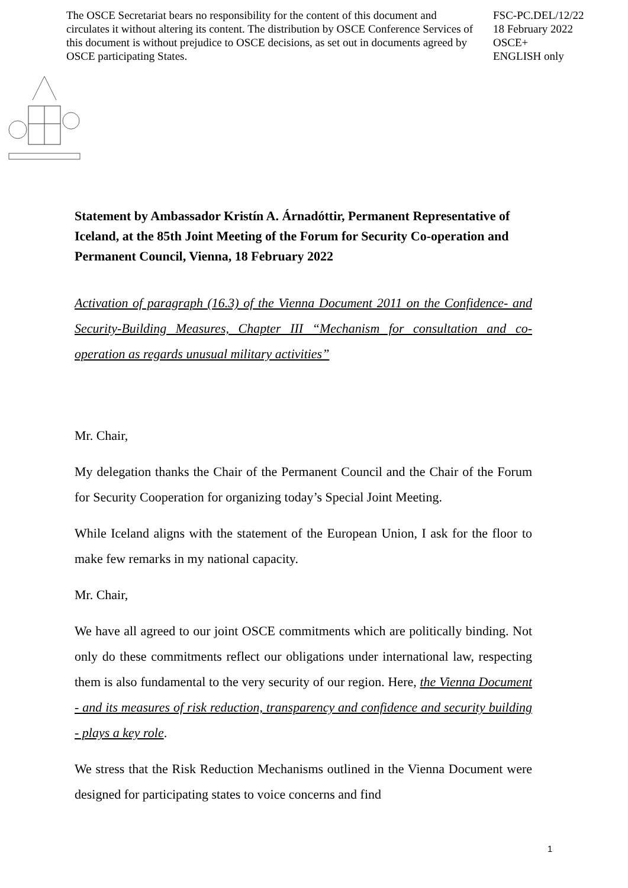The OSCE Secretariat bears no responsibility for the content of this document and circulates it without altering its content. The distribution by OSCE Conference Services of this document is without prejudice to OSCE decisions, as set out in documents agreed by OSCE participating States.
FSC-PC.DEL/12/22
18 February 2022
OSCE+
ENGLISH only
Statement by Ambassador Kristín A. Árnadóttir, Permanent Representative of Iceland, at the 85th Joint Meeting of the Forum for Security Co-operation and Permanent Council, Vienna, 18 February 2022
Activation of paragraph (16.3) of the Vienna Document 2011 on the Confidence- and Security-Building Measures, Chapter III “Mechanism for consultation and co-operation as regards unusual military activities”
Mr. Chair,
My delegation thanks the Chair of the Permanent Council and the Chair of the Forum for Security Cooperation for organizing today’s Special Joint Meeting.
While Iceland aligns with the statement of the European Union, I ask for the floor to make few remarks in my national capacity.
Mr. Chair,
We have all agreed to our joint OSCE commitments which are politically binding. Not only do these commitments reflect our obligations under international law, respecting them is also fundamental to the very security of our region. Here, the Vienna Document - and its measures of risk reduction, transparency and confidence and security building - plays a key role.
We stress that the Risk Reduction Mechanisms outlined in the Vienna Document were designed for participating states to voice concerns and find
1